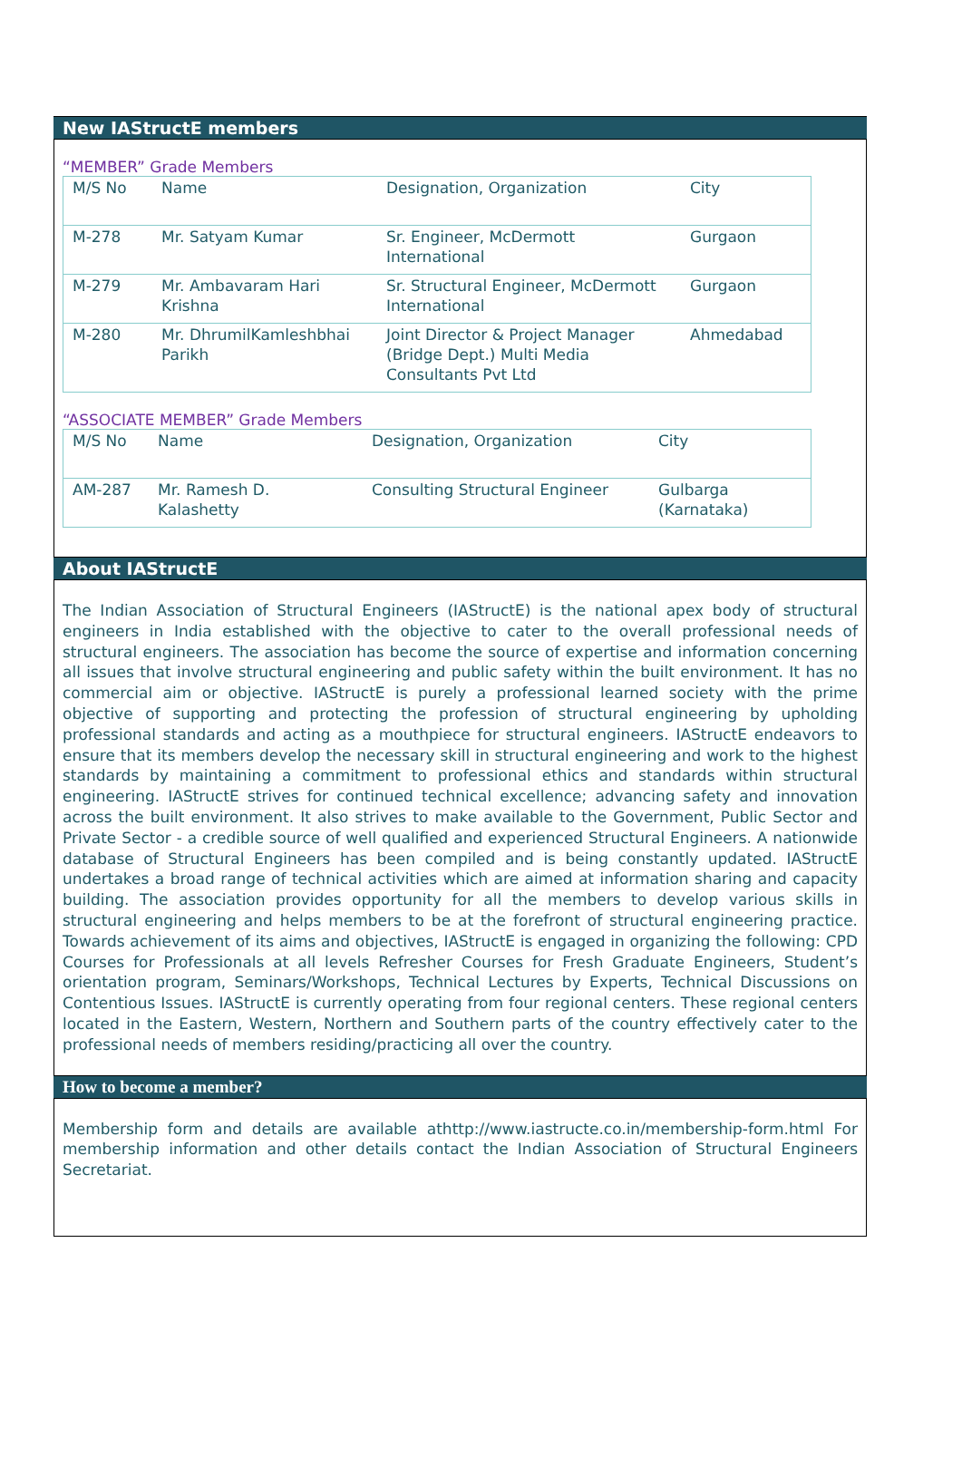New IAStructE members
“MEMBER” Grade Members
| M/S No | Name | Designation, Organization | City |
| M-278 | Mr. Satyam Kumar | Sr. Engineer, McDermott International | Gurgaon |
| M-279 | Mr. Ambavaram Hari Krishna | Sr. Structural Engineer, McDermott International | Gurgaon |
| M-280 | Mr. DhrumilKamleshbhai Parikh | Joint Director & Project Manager (Bridge Dept.) Multi Media Consultants Pvt Ltd | Ahmedabad |
“ASSOCIATE MEMBER” Grade Members
| M/S No | Name | Designation, Organization | City |
| AM-287 | Mr. Ramesh D. Kalashetty | Consulting Structural Engineer | Gulbarga (Karnataka) |
About IAStructE
The Indian Association of Structural Engineers (IAStructE) is the national apex body of structural engineers in India established with the objective to cater to the overall professional needs of structural engineers. The association has become the source of expertise and information concerning all issues that involve structural engineering and public safety within the built environment. It has no commercial aim or objective. IAStructE is purely a professional learned society with the prime objective of supporting and protecting the profession of structural engineering by upholding professional standards and acting as a mouthpiece for structural engineers. IAStructE endeavors to ensure that its members develop the necessary skill in structural engineering and work to the highest standards by maintaining a commitment to professional ethics and standards within structural engineering. IAStructE strives for continued technical excellence; advancing safety and innovation across the built environment. It also strives to make available to the Government, Public Sector and Private Sector - a credible source of well qualified and experienced Structural Engineers. A nationwide database of Structural Engineers has been compiled and is being constantly updated. IAStructE undertakes a broad range of technical activities which are aimed at information sharing and capacity building. The association provides opportunity for all the members to develop various skills in structural engineering and helps members to be at the forefront of structural engineering practice. Towards achievement of its aims and objectives, IAStructE is engaged in organizing the following: CPD Courses for Professionals at all levels Refresher Courses for Fresh Graduate Engineers, Student’s orientation program, Seminars/Workshops, Technical Lectures by Experts, Technical Discussions on Contentious Issues. IAStructE is currently operating from four regional centers. These regional centers located in the Eastern, Western, Northern and Southern parts of the country effectively cater to the professional needs of members residing/practicing all over the country.
How to become a member?
Membership form and details are available athttp://www.iastructe.co.in/membership-form.html For membership information and other details contact the Indian Association of Structural Engineers Secretariat.